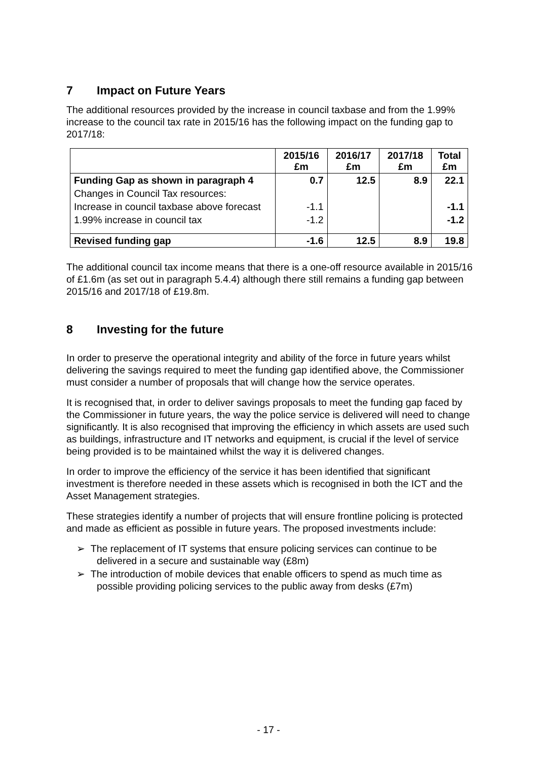7 Impact on Future Years
The additional resources provided by the increase in council taxbase and from the 1.99% increase to the council tax rate in 2015/16 has the following impact on the funding gap to 2017/18:
| | 2015/16 £m | 2016/17 £m | 2017/18 £m | Total £m |
| --- | --- | --- | --- | --- |
| Funding Gap as shown in paragraph 4 | 0.7 | 12.5 | 8.9 | 22.1 |
| Changes in Council Tax resources: | | | | |
| Increase in council taxbase above forecast | -1.1 | | | -1.1 |
| 1.99% increase in council tax | -1.2 | | | -1.2 |
| Revised funding gap | -1.6 | 12.5 | 8.9 | 19.8 |
The additional council tax income means that there is a one-off resource available in 2015/16 of £1.6m (as set out in paragraph 5.4.4) although there still remains a funding gap between 2015/16 and 2017/18 of £19.8m.
8 Investing for the future
In order to preserve the operational integrity and ability of the force in future years whilst delivering the savings required to meet the funding gap identified above, the Commissioner must consider a number of proposals that will change how the service operates.
It is recognised that, in order to deliver savings proposals to meet the funding gap faced by the Commissioner in future years, the way the police service is delivered will need to change significantly. It is also recognised that improving the efficiency in which assets are used such as buildings, infrastructure and IT networks and equipment, is crucial if the level of service being provided is to be maintained whilst the way it is delivered changes.
In order to improve the efficiency of the service it has been identified that significant investment is therefore needed in these assets which is recognised in both the ICT and the Asset Management strategies.
These strategies identify a number of projects that will ensure frontline policing is protected and made as efficient as possible in future years. The proposed investments include:
➢ The replacement of IT systems that ensure policing services can continue to be delivered in a secure and sustainable way (£8m)
➢ The introduction of mobile devices that enable officers to spend as much time as possible providing policing services to the public away from desks (£7m)
- 17 -